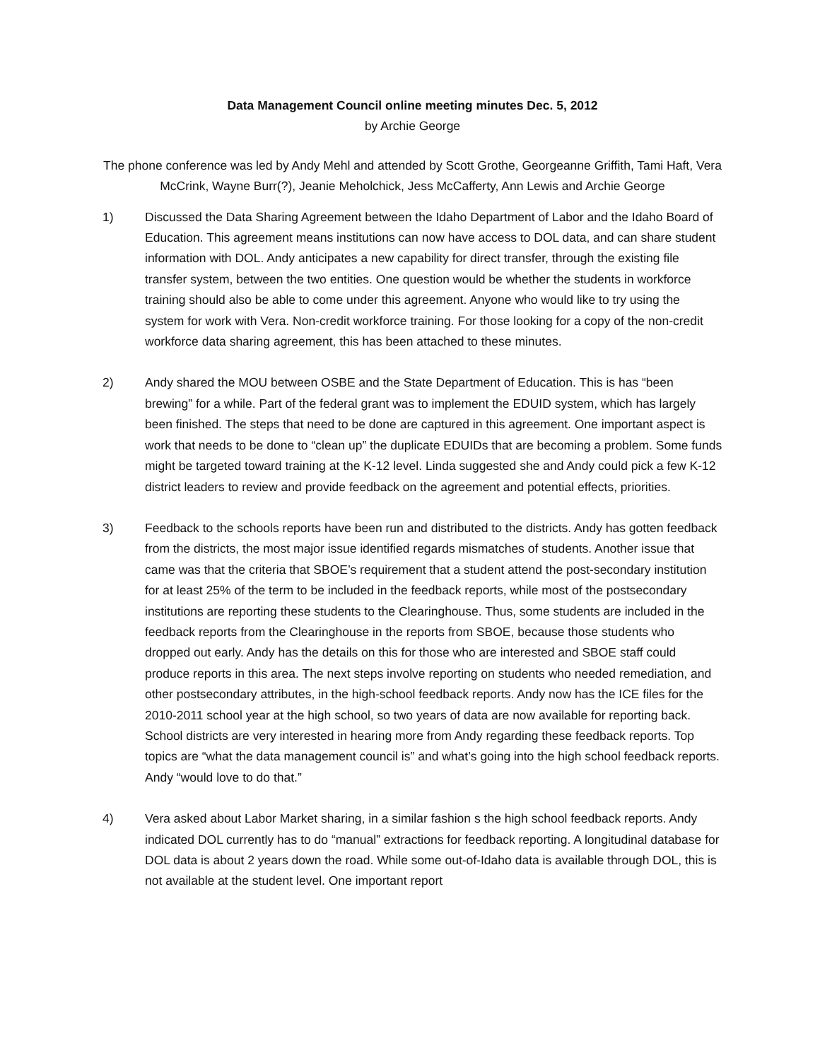Data Management Council online meeting minutes Dec. 5, 2012
by Archie George
The phone conference was led by Andy Mehl and attended by Scott Grothe, Georgeanne Griffith, Tami Haft, Vera McCrink, Wayne Burr(?), Jeanie Meholchick, Jess McCafferty, Ann Lewis and Archie George
1) Discussed the Data Sharing Agreement between the Idaho Department of Labor and the Idaho Board of Education. This agreement means institutions can now have access to DOL data, and can share student information with DOL. Andy anticipates a new capability for direct transfer, through the existing file transfer system, between the two entities. One question would be whether the students in workforce training should also be able to come under this agreement. Anyone who would like to try using the system for work with Vera. Non-credit workforce training. For those looking for a copy of the non-credit workforce data sharing agreement, this has been attached to these minutes.
2) Andy shared the MOU between OSBE and the State Department of Education. This is has “been brewing” for a while. Part of the federal grant was to implement the EDUID system, which has largely been finished. The steps that need to be done are captured in this agreement. One important aspect is work that needs to be done to “clean up” the duplicate EDUIDs that are becoming a problem. Some funds might be targeted toward training at the K-12 level. Linda suggested she and Andy could pick a few K-12 district leaders to review and provide feedback on the agreement and potential effects, priorities.
3) Feedback to the schools reports have been run and distributed to the districts. Andy has gotten feedback from the districts, the most major issue identified regards mismatches of students. Another issue that came was that the criteria that SBOE’s requirement that a student attend the post-secondary institution for at least 25% of the term to be included in the feedback reports, while most of the postsecondary institutions are reporting these students to the Clearinghouse. Thus, some students are included in the feedback reports from the Clearinghouse in the reports from SBOE, because those students who dropped out early. Andy has the details on this for those who are interested and SBOE staff could produce reports in this area. The next steps involve reporting on students who needed remediation, and other postsecondary attributes, in the high-school feedback reports. Andy now has the ICE files for the 2010-2011 school year at the high school, so two years of data are now available for reporting back. School districts are very interested in hearing more from Andy regarding these feedback reports. Top topics are “what the data management council is” and what’s going into the high school feedback reports. Andy “would love to do that.”
4) Vera asked about Labor Market sharing, in a similar fashion s the high school feedback reports. Andy indicated DOL currently has to do “manual” extractions for feedback reporting. A longitudinal database for DOL data is about 2 years down the road. While some out-of-Idaho data is available through DOL, this is not available at the student level. One important report